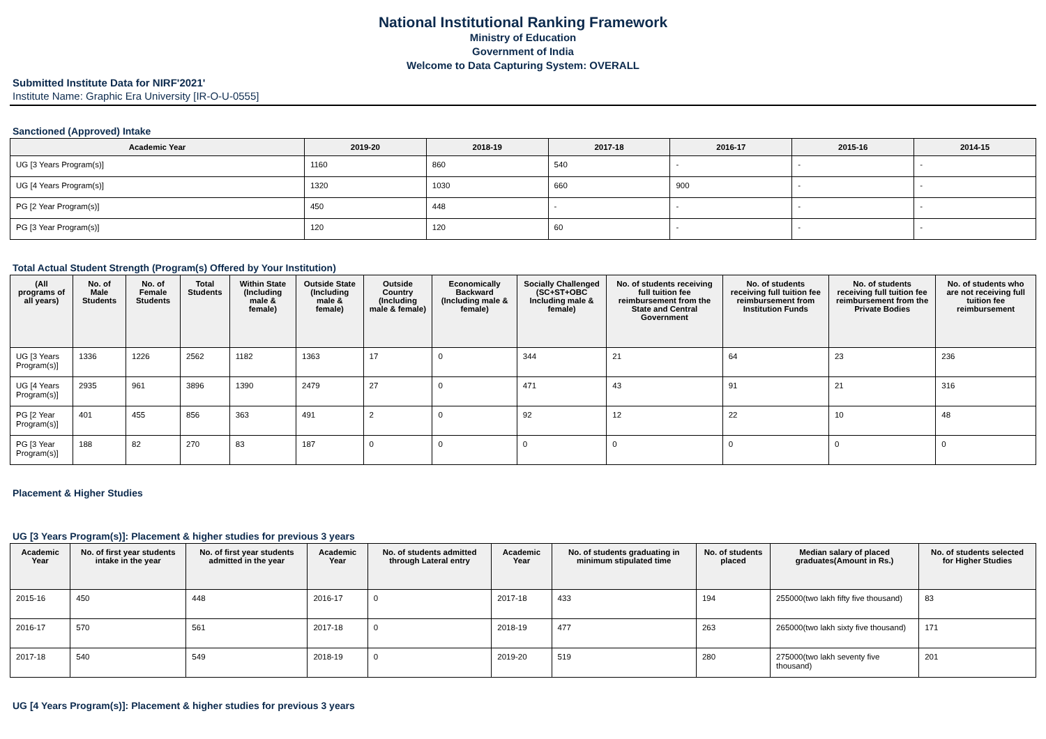National Institutional Ranking Framework
Ministry of Education
Government of India
Welcome to Data Capturing System: OVERALL
Submitted Institute Data for NIRF'2021'
Institute Name: Graphic Era University [IR-O-U-0555]
Sanctioned (Approved) Intake
| Academic Year | 2019-20 | 2018-19 | 2017-18 | 2016-17 | 2015-16 | 2014-15 |
| --- | --- | --- | --- | --- | --- | --- |
| UG [3 Years Program(s)] | 1160 | 860 | 540 | - | - | - |
| UG [4 Years Program(s)] | 1320 | 1030 | 660 | 900 | - | - |
| PG [2 Year Program(s)] | 450 | 448 | - | - | - | - |
| PG [3 Year Program(s)] | 120 | 120 | 60 | - | - | - |
Total Actual Student Strength (Program(s) Offered by Your Institution)
| (All programs of all years) | No. of Male Students | No. of Female Students | Total Students | Within State (Including male & female) | Outside State (Including male & female) | Outside Country (Including male & female) | Economically Backward (Including male & female) | Socially Challenged (SC+ST+OBC Including male & female) | No. of students receiving full tuition fee reimbursement from the State and Central Government | No. of students receiving full tuition fee reimbursement from Institution Funds | No. of students receiving full tuition fee reimbursement from the Private Bodies | No. of students who are not receiving full tuition fee reimbursement |
| --- | --- | --- | --- | --- | --- | --- | --- | --- | --- | --- | --- | --- |
| UG [3 Years Program(s)] | 1336 | 1226 | 2562 | 1182 | 1363 | 17 | 0 | 344 | 21 | 64 | 23 | 236 |
| UG [4 Years Program(s)] | 2935 | 961 | 3896 | 1390 | 2479 | 27 | 0 | 471 | 43 | 91 | 21 | 316 |
| PG [2 Year Program(s)] | 401 | 455 | 856 | 363 | 491 | 2 | 0 | 92 | 12 | 22 | 10 | 48 |
| PG [3 Year Program(s)] | 188 | 82 | 270 | 83 | 187 | 0 | 0 | 0 | 0 | 0 | 0 | 0 |
Placement & Higher Studies
UG [3 Years Program(s)]: Placement & higher studies for previous 3 years
| Academic Year | No. of first year students intake in the year | No. of first year students admitted in the year | Academic Year | No. of students admitted through Lateral entry | Academic Year | No. of students graduating in minimum stipulated time | No. of students placed | Median salary of placed graduates(Amount in Rs.) | No. of students selected for Higher Studies |
| --- | --- | --- | --- | --- | --- | --- | --- | --- | --- |
| 2015-16 | 450 | 448 | 2016-17 | 0 | 2017-18 | 433 | 194 | 255000(two lakh fifty five thousand) | 83 |
| 2016-17 | 570 | 561 | 2017-18 | 0 | 2018-19 | 477 | 263 | 265000(two lakh sixty five thousand) | 171 |
| 2017-18 | 540 | 549 | 2018-19 | 0 | 2019-20 | 519 | 280 | 275000(two lakh seventy five thousand) | 201 |
UG [4 Years Program(s)]: Placement & higher studies for previous 3 years